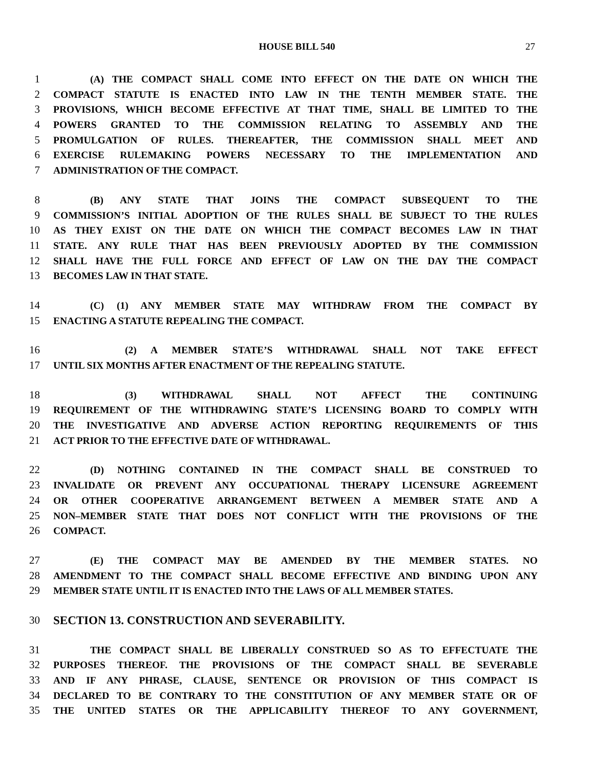HOUSE BILL 540 27
1 (A) THE COMPACT SHALL COME INTO EFFECT ON THE DATE ON WHICH THE
2 COMPACT STATUTE IS ENACTED INTO LAW IN THE TENTH MEMBER STATE. THE
3 PROVISIONS, WHICH BECOME EFFECTIVE AT THAT TIME, SHALL BE LIMITED TO THE
4 POWERS GRANTED TO THE COMMISSION RELATING TO ASSEMBLY AND THE
5 PROMULGATION OF RULES. THEREAFTER, THE COMMISSION SHALL MEET AND
6 EXERCISE RULEMAKING POWERS NECESSARY TO THE IMPLEMENTATION AND
7 ADMINISTRATION OF THE COMPACT.
8 (B) ANY STATE THAT JOINS THE COMPACT SUBSEQUENT TO THE
9 COMMISSION’S INITIAL ADOPTION OF THE RULES SHALL BE SUBJECT TO THE RULES
10 AS THEY EXIST ON THE DATE ON WHICH THE COMPACT BECOMES LAW IN THAT
11 STATE. ANY RULE THAT HAS BEEN PREVIOUSLY ADOPTED BY THE COMMISSION
12 SHALL HAVE THE FULL FORCE AND EFFECT OF LAW ON THE DAY THE COMPACT
13 BECOMES LAW IN THAT STATE.
14 (C) (1) ANY MEMBER STATE MAY WITHDRAW FROM THE COMPACT BY
15 ENACTING A STATUTE REPEALING THE COMPACT.
16 (2) A MEMBER STATE’S WITHDRAWAL SHALL NOT TAKE EFFECT
17 UNTIL SIX MONTHS AFTER ENACTMENT OF THE REPEALING STATUTE.
18 (3) WITHDRAWAL SHALL NOT AFFECT THE CONTINUING
19 REQUIREMENT OF THE WITHDRAWING STATE’S LICENSING BOARD TO COMPLY WITH
20 THE INVESTIGATIVE AND ADVERSE ACTION REPORTING REQUIREMENTS OF THIS
21 ACT PRIOR TO THE EFFECTIVE DATE OF WITHDRAWAL.
22 (D) NOTHING CONTAINED IN THE COMPACT SHALL BE CONSTRUED TO
23 INVALIDATE OR PREVENT ANY OCCUPATIONAL THERAPY LICENSURE AGREEMENT
24 OR OTHER COOPERATIVE ARRANGEMENT BETWEEN A MEMBER STATE AND A
25 NON–MEMBER STATE THAT DOES NOT CONFLICT WITH THE PROVISIONS OF THE
26 COMPACT.
27 (E) THE COMPACT MAY BE AMENDED BY THE MEMBER STATES. NO
28 AMENDMENT TO THE COMPACT SHALL BECOME EFFECTIVE AND BINDING UPON ANY
29 MEMBER STATE UNTIL IT IS ENACTED INTO THE LAWS OF ALL MEMBER STATES.
30 SECTION 13. CONSTRUCTION AND SEVERABILITY.
31 THE COMPACT SHALL BE LIBERALLY CONSTRUED SO AS TO EFFECTUATE THE
32 PURPOSES THEREOF. THE PROVISIONS OF THE COMPACT SHALL BE SEVERABLE
33 AND IF ANY PHRASE, CLAUSE, SENTENCE OR PROVISION OF THIS COMPACT IS
34 DECLARED TO BE CONTRARY TO THE CONSTITUTION OF ANY MEMBER STATE OR OF
35 THE UNITED STATES OR THE APPLICABILITY THEREOF TO ANY GOVERNMENT,